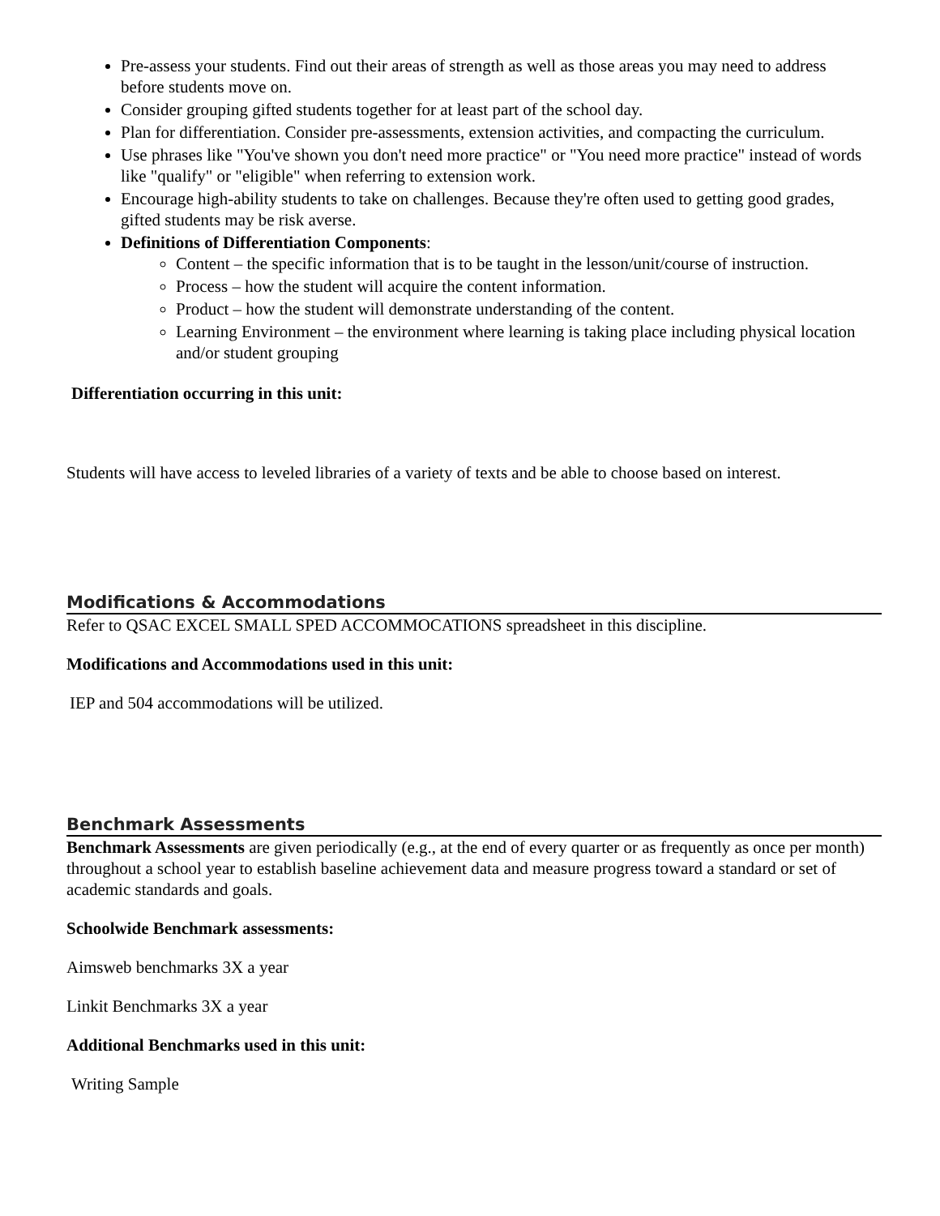Pre-assess your students. Find out their areas of strength as well as those areas you may need to address before students move on.
Consider grouping gifted students together for at least part of the school day.
Plan for differentiation. Consider pre-assessments, extension activities, and compacting the curriculum.
Use phrases like "You've shown you don't need more practice" or "You need more practice" instead of words like "qualify" or "eligible" when referring to extension work.
Encourage high-ability students to take on challenges. Because they're often used to getting good grades, gifted students may be risk averse.
Definitions of Differentiation Components:
Content – the specific information that is to be taught in the lesson/unit/course of instruction.
Process – how the student will acquire the content information.
Product – how the student will demonstrate understanding of the content.
Learning Environment – the environment where learning is taking place including physical location and/or student grouping
Differentiation occurring in this unit:
Students will have access to leveled libraries of a variety of texts and be able to choose based on interest.
Modifications & Accommodations
Refer to QSAC EXCEL SMALL SPED ACCOMMOCATIONS spreadsheet in this discipline.
Modifications and Accommodations used in this unit:
IEP and 504 accommodations will be utilized.
Benchmark Assessments
Benchmark Assessments are given periodically (e.g., at the end of every quarter or as frequently as once per month) throughout a school year to establish baseline achievement data and measure progress toward a standard or set of academic standards and goals.
Schoolwide Benchmark assessments:
Aimsweb benchmarks 3X a year
Linkit Benchmarks 3X a year
Additional Benchmarks used in this unit:
Writing Sample